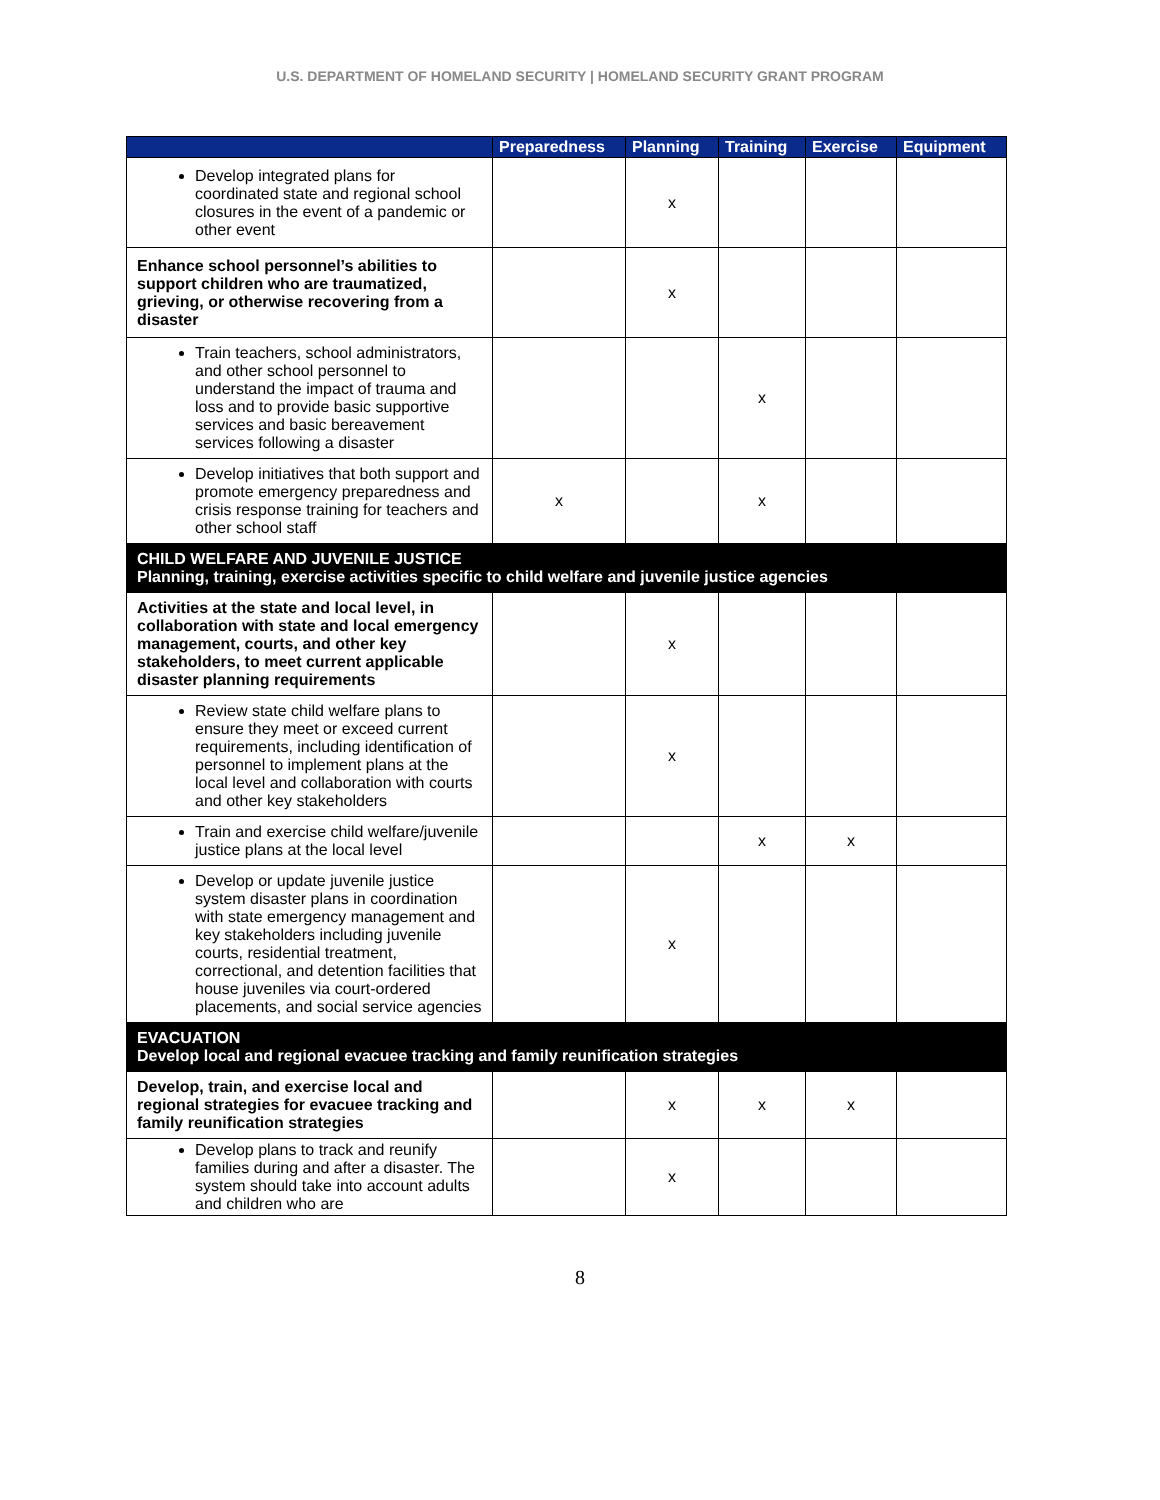U.S. DEPARTMENT OF HOMELAND SECURITY | HOMELAND SECURITY GRANT PROGRAM
| | Preparedness | Planning | Training | Exercise | Equipment |
| --- | --- | --- | --- | --- | --- |
| Develop integrated plans for coordinated state and regional school closures in the event of a pandemic or other event | | x | | | |
| Enhance school personnel’s abilities to support children who are traumatized, grieving, or otherwise recovering from a disaster | | x | | | |
| Train teachers, school administrators, and other school personnel to understand the impact of trauma and loss and to provide basic supportive services and basic bereavement services following a disaster | | | x | | |
| Develop initiatives that both support and promote emergency preparedness and crisis response training for teachers and other school staff | x | | x | | |
| CHILD WELFARE AND JUVENILE JUSTICE Planning, training, exercise activities specific to child welfare and juvenile justice agencies | | | | | |
| Activities at the state and local level, in collaboration with state and local emergency management, courts, and other key stakeholders, to meet current applicable disaster planning requirements | | x | | | |
| Review state child welfare plans to ensure they meet or exceed current requirements, including identification of personnel to implement plans at the local level and collaboration with courts and other key stakeholders | | x | | | |
| Train and exercise child welfare/juvenile justice plans at the local level | | | x | x | |
| Develop or update juvenile justice system disaster plans in coordination with state emergency management and key stakeholders including juvenile courts, residential treatment, correctional, and detention facilities that house juveniles via court-ordered placements, and social service agencies | | x | | | |
| EVACUATION Develop local and regional evacuee tracking and family reunification strategies | | | | | |
| Develop, train, and exercise local and regional strategies for evacuee tracking and family reunification strategies | | x | x | x | |
| Develop plans to track and reunify families during and after a disaster. The system should take into account adults and children who are | | x | | | |
8